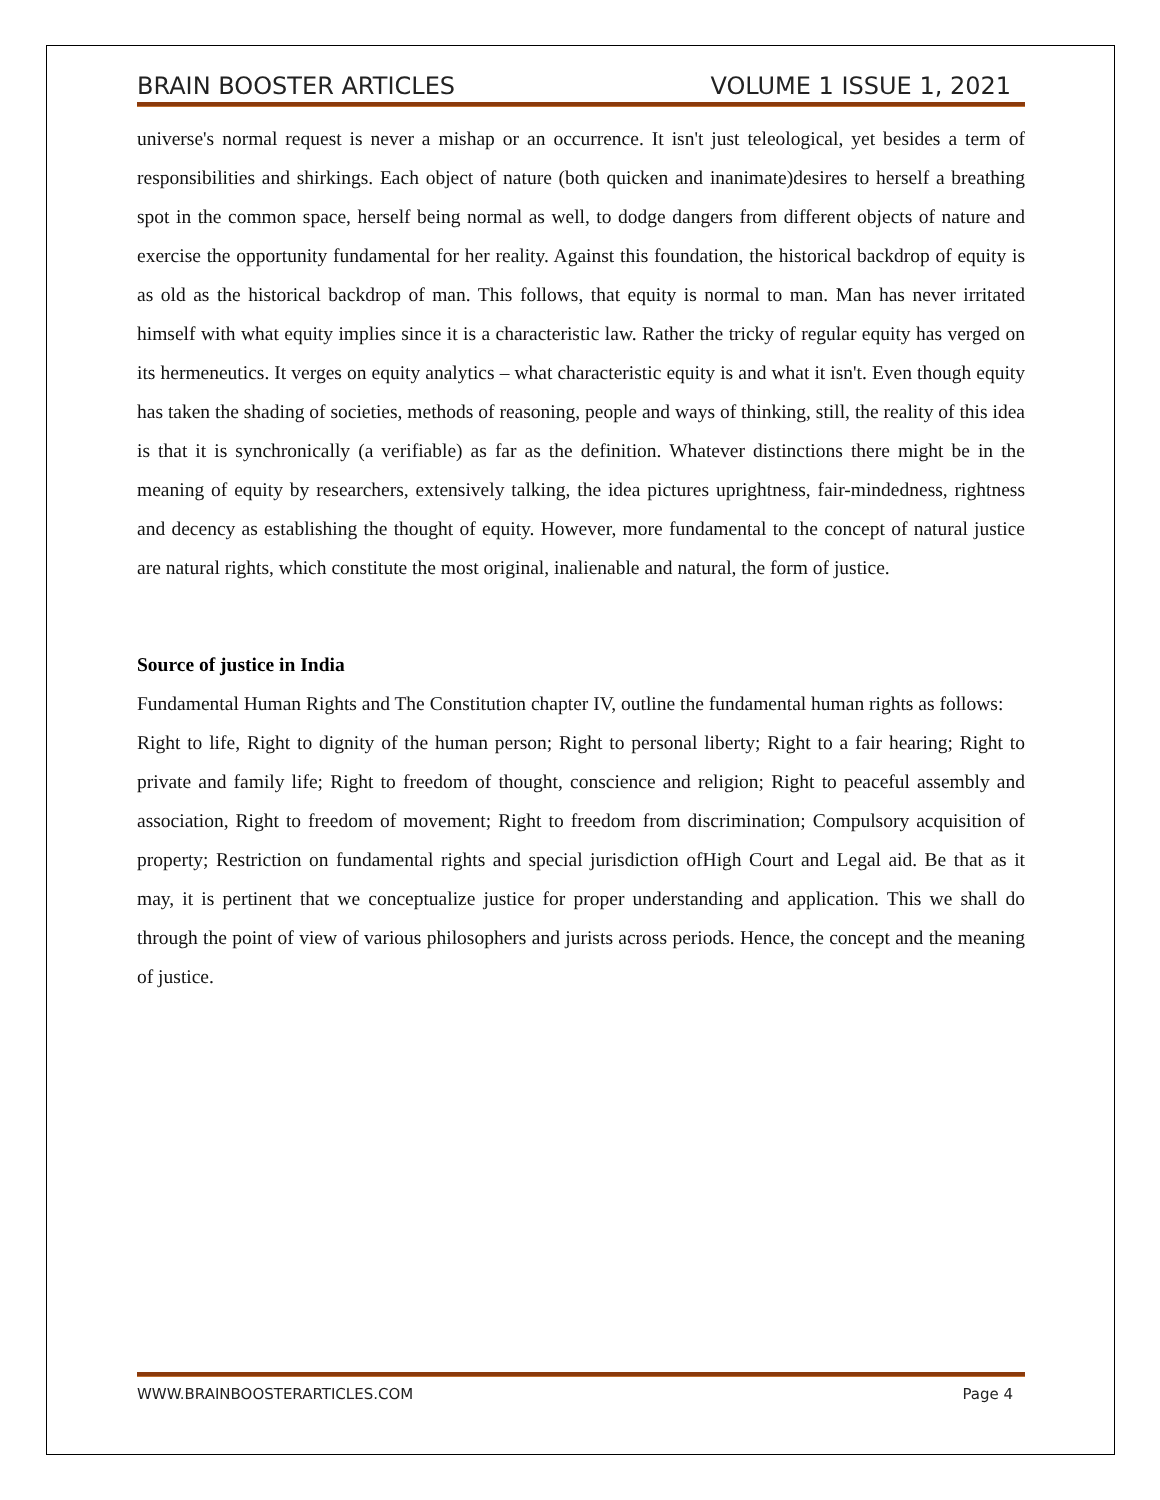BRAIN BOOSTER ARTICLES VOLUME 1 ISSUE 1, 2021
universe's normal request is never a mishap or an occurrence. It isn't just teleological, yet besides a term of responsibilities and shirkings. Each object of nature (both quicken and inanimate)desires to herself a breathing spot in the common space, herself being normal as well, to dodge dangers from different objects of nature and exercise the opportunity fundamental for her reality. Against this foundation, the historical backdrop of equity is as old as the historical backdrop of man. This follows, that equity is normal to man. Man has never irritated himself with what equity implies since it is a characteristic law. Rather the tricky of regular equity has verged on its hermeneutics. It verges on equity analytics – what characteristic equity is and what it isn't. Even though equity has taken the shading of societies, methods of reasoning, people and ways of thinking, still, the reality of this idea is that it is synchronically (a verifiable) as far as the definition. Whatever distinctions there might be in the meaning of equity by researchers, extensively talking, the idea pictures uprightness, fair-mindedness, rightness and decency as establishing the thought of equity. However, more fundamental to the concept of natural justice are natural rights, which constitute the most original, inalienable and natural, the form of justice.
Source of justice in India
Fundamental Human Rights and The Constitution chapter IV, outline the fundamental human rights as follows:
Right to life, Right to dignity of the human person; Right to personal liberty; Right to a fair hearing; Right to private and family life; Right to freedom of thought, conscience and religion; Right to peaceful assembly and association, Right to freedom of movement; Right to freedom from discrimination; Compulsory acquisition of property; Restriction on fundamental rights and special jurisdiction ofHigh Court and Legal aid. Be that as it may, it is pertinent that we conceptualize justice for proper understanding and application. This we shall do through the point of view of various philosophers and jurists across periods. Hence, the concept and the meaning of justice.
WWW.BRAINBOOSTERARTICLES.COM Page 4